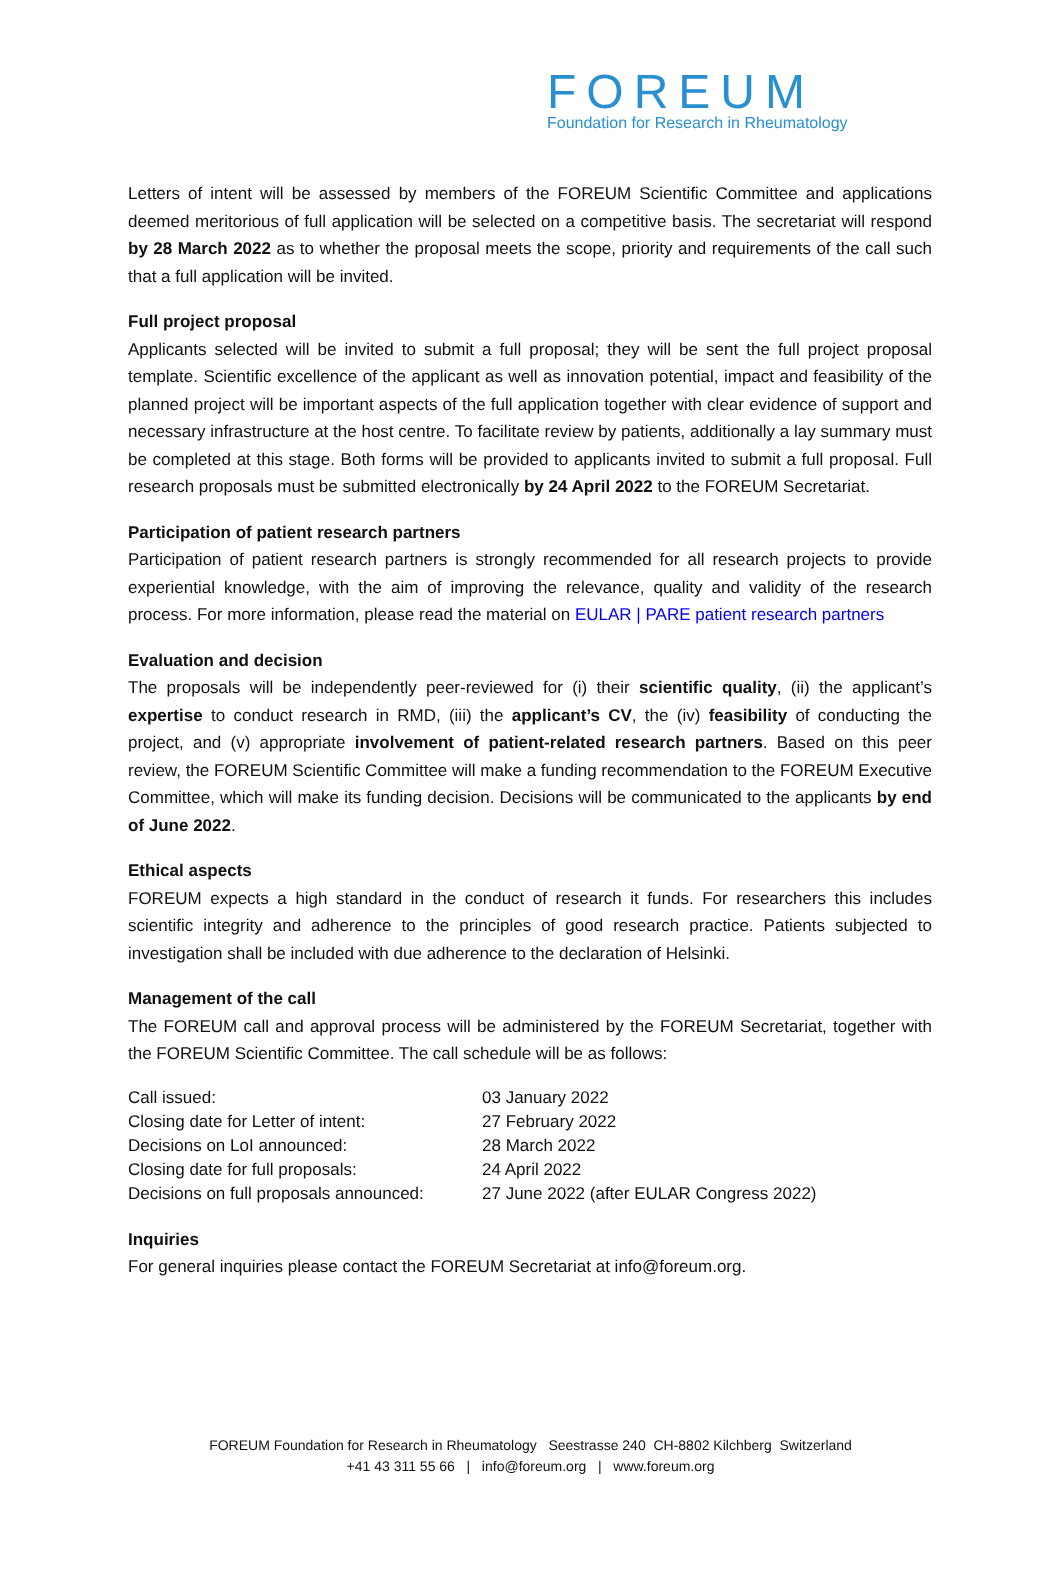FOREUM
Foundation for Research in Rheumatology
Letters of intent will be assessed by members of the FOREUM Scientific Committee and applications deemed meritorious of full application will be selected on a competitive basis. The secretariat will respond by 28 March 2022 as to whether the proposal meets the scope, priority and requirements of the call such that a full application will be invited.
Full project proposal
Applicants selected will be invited to submit a full proposal; they will be sent the full project proposal template. Scientific excellence of the applicant as well as innovation potential, impact and feasibility of the planned project will be important aspects of the full application together with clear evidence of support and necessary infrastructure at the host centre. To facilitate review by patients, additionally a lay summary must be completed at this stage. Both forms will be provided to applicants invited to submit a full proposal. Full research proposals must be submitted electronically by 24 April 2022 to the FOREUM Secretariat.
Participation of patient research partners
Participation of patient research partners is strongly recommended for all research projects to provide experiential knowledge, with the aim of improving the relevance, quality and validity of the research process. For more information, please read the material on EULAR | PARE patient research partners
Evaluation and decision
The proposals will be independently peer-reviewed for (i) their scientific quality, (ii) the applicant’s expertise to conduct research in RMD, (iii) the applicant’s CV, the (iv) feasibility of conducting the project, and (v) appropriate involvement of patient-related research partners. Based on this peer review, the FOREUM Scientific Committee will make a funding recommendation to the FOREUM Executive Committee, which will make its funding decision. Decisions will be communicated to the applicants by end of June 2022.
Ethical aspects
FOREUM expects a high standard in the conduct of research it funds. For researchers this includes scientific integrity and adherence to the principles of good research practice. Patients subjected to investigation shall be included with due adherence to the declaration of Helsinki.
Management of the call
The FOREUM call and approval process will be administered by the FOREUM Secretariat, together with the FOREUM Scientific Committee. The call schedule will be as follows:
| Call issued: | 03 January 2022 |
| Closing date for Letter of intent: | 27 February 2022 |
| Decisions on LoI announced: | 28 March 2022 |
| Closing date for full proposals: | 24 April 2022 |
| Decisions on full proposals announced: | 27 June 2022 (after EULAR Congress 2022) |
Inquiries
For general inquiries please contact the FOREUM Secretariat at info@foreum.org.
FOREUM Foundation for Research in Rheumatology Seestrasse 240 CH-8802 Kilchberg Switzerland
+41 43 311 55 66 | info@foreum.org | www.foreum.org